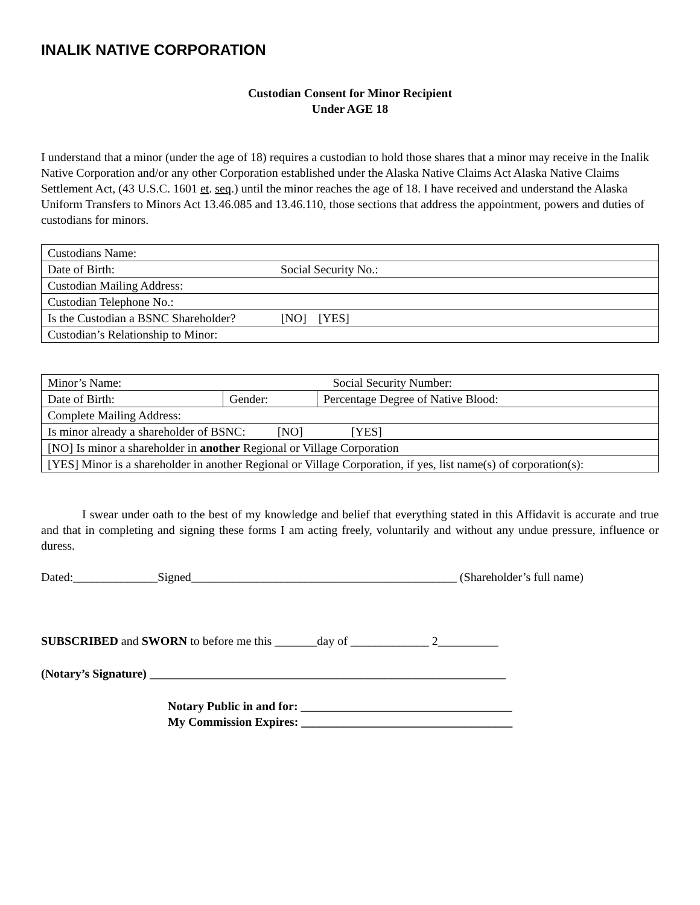INALIK NATIVE CORPORATION
Custodian Consent for Minor Recipient
Under AGE 18
I understand that a minor (under the age of 18) requires a custodian to hold those shares that a minor may receive in the Inalik Native Corporation and/or any other Corporation established under the Alaska Native Claims Act Alaska Native Claims Settlement Act, (43 U.S.C. 1601 et. seq.) until the minor reaches the age of 18. I have received and understand the Alaska Uniform Transfers to Minors Act 13.46.085 and 13.46.110, those sections that address the appointment, powers and duties of custodians for minors.
| Custodians Name: |
| Date of Birth: Social Security No.: |
| Custodian Mailing Address: |
| Custodian Telephone No.: |
| Is the Custodian a BSNC Shareholder? [NO] [YES] |
| Custodian’s Relationship to Minor: |
| Minor’s Name: Social Security Number: | | |
| Date of Birth: | Gender: | Percentage Degree of Native Blood: |
| Complete Mailing Address: | | |
| Is minor already a shareholder of BSNC: [NO] [YES] | | |
| [NO] Is minor a shareholder in another Regional or Village Corporation | | |
| [YES] Minor is a shareholder in another Regional or Village Corporation, if yes, list name(s) of corporation(s): | | |
I swear under oath to the best of my knowledge and belief that everything stated in this Affidavit is accurate and true and that in completing and signing these forms I am acting freely, voluntarily and without any undue pressure, influence or duress.
Dated:______________Signed____________________________________________ (Shareholder’s full name)
SUBSCRIBED and SWORN to before me this _______day of _____________ 2__________
(Notary’s Signature) ___________________________________________________________
Notary Public in and for: ___________________________________
My Commission Expires: ___________________________________